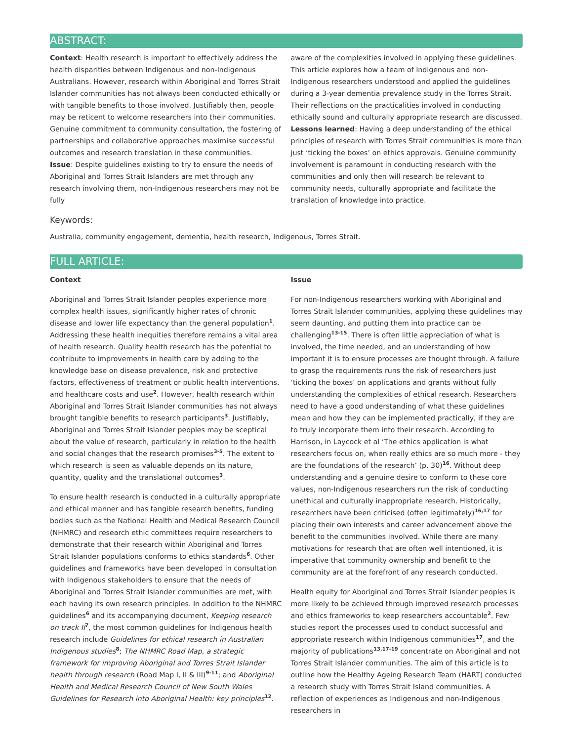ABSTRACT:
Context: Health research is important to effectively address the health disparities between Indigenous and non-Indigenous Australians. However, research within Aboriginal and Torres Strait Islander communities has not always been conducted ethically or with tangible benefits to those involved. Justifiably then, people may be reticent to welcome researchers into their communities. Genuine commitment to community consultation, the fostering of partnerships and collaborative approaches maximise successful outcomes and research translation in these communities.
Issue: Despite guidelines existing to try to ensure the needs of Aboriginal and Torres Strait Islanders are met through any research involving them, non-Indigenous researchers may not be fully
aware of the complexities involved in applying these guidelines. This article explores how a team of Indigenous and non-Indigenous researchers understood and applied the guidelines during a 3-year dementia prevalence study in the Torres Strait. Their reflections on the practicalities involved in conducting ethically sound and culturally appropriate research are discussed.
Lessons learned: Having a deep understanding of the ethical principles of research with Torres Strait communities is more than just ‘ticking the boxes’ on ethics approvals. Genuine community involvement is paramount in conducting research with the communities and only then will research be relevant to community needs, culturally appropriate and facilitate the translation of knowledge into practice.
Keywords:
Australia, community engagement, dementia, health research, Indigenous, Torres Strait.
FULL ARTICLE:
Context
Aboriginal and Torres Strait Islander peoples experience more complex health issues, significantly higher rates of chronic disease and lower life expectancy than the general population<sup>1</sup>. Addressing these health inequities therefore remains a vital area of health research. Quality health research has the potential to contribute to improvements in health care by adding to the knowledge base on disease prevalence, risk and protective factors, effectiveness of treatment or public health interventions, and healthcare costs and use<sup>2</sup>. However, health research within Aboriginal and Torres Strait Islander communities has not always brought tangible benefits to research participants<sup>3</sup>. Justifiably, Aboriginal and Torres Strait Islander peoples may be sceptical about the value of research, particularly in relation to the health and social changes that the research promises<sup>3-5</sup>. The extent to which research is seen as valuable depends on its nature, quantity, quality and the translational outcomes<sup>3</sup>.
To ensure health research is conducted in a culturally appropriate and ethical manner and has tangible research benefits, funding bodies such as the National Health and Medical Research Council (NHMRC) and research ethic committees require researchers to demonstrate that their research within Aboriginal and Torres Strait Islander populations conforms to ethics standards<sup>6</sup>. Other guidelines and frameworks have been developed in consultation with Indigenous stakeholders to ensure that the needs of Aboriginal and Torres Strait Islander communities are met, with each having its own research principles. In addition to the NHMRC guidelines<sup>6</sup> and its accompanying document, Keeping research on track II<sup>7</sup>, the most common guidelines for Indigenous health research include Guidelines for ethical research in Australian Indigenous studies<sup>8</sup>; The NHMRC Road Map, a strategic framework for improving Aboriginal and Torres Strait Islander health through research (Road Map I, II & III)<sup>9-11</sup>; and Aboriginal Health and Medical Research Council of New South Wales Guidelines for Research into Aboriginal Health: key principles<sup>12</sup>.
Issue
For non-Indigenous researchers working with Aboriginal and Torres Strait Islander communities, applying these guidelines may seem daunting, and putting them into practice can be challenging<sup>13-15</sup>. There is often little appreciation of what is involved, the time needed, and an understanding of how important it is to ensure processes are thought through. A failure to grasp the requirements runs the risk of researchers just ‘ticking the boxes’ on applications and grants without fully understanding the complexities of ethical research. Researchers need to have a good understanding of what these guidelines mean and how they can be implemented practically, if they are to truly incorporate them into their research. According to Harrison, in Laycock et al ‘The ethics application is what researchers focus on, when really ethics are so much more - they are the foundations of the research’ (p. 30)<sup>16</sup>. Without deep understanding and a genuine desire to conform to these core values, non-Indigenous researchers run the risk of conducting unethical and culturally inappropriate research. Historically, researchers have been criticised (often legitimately)<sup>16,17</sup> for placing their own interests and career advancement above the benefit to the communities involved. While there are many motivations for research that are often well intentioned, it is imperative that community ownership and benefit to the community are at the forefront of any research conducted.
Health equity for Aboriginal and Torres Strait Islander peoples is more likely to be achieved through improved research processes and ethics frameworks to keep researchers accountable<sup>2</sup>. Few studies report the processes used to conduct successful and appropriate research within Indigenous communities<sup>17</sup>, and the majority of publications<sup>13,17-19</sup> concentrate on Aboriginal and not Torres Strait Islander communities. The aim of this article is to outline how the Healthy Ageing Research Team (HART) conducted a research study with Torres Strait Island communities. A reflection of experiences as Indigenous and non-Indigenous researchers in